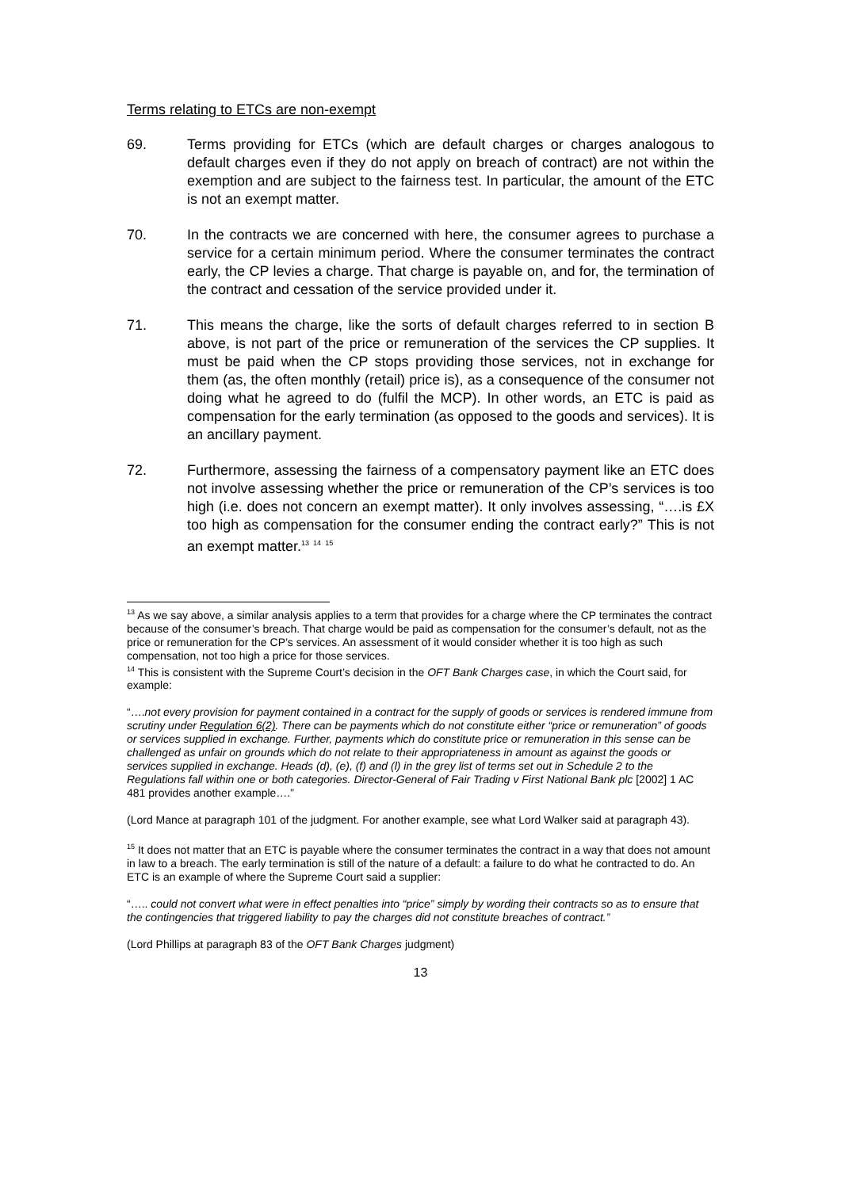Terms relating to ETCs are non-exempt
69. Terms providing for ETCs (which are default charges or charges analogous to default charges even if they do not apply on breach of contract) are not within the exemption and are subject to the fairness test. In particular, the amount of the ETC is not an exempt matter.
70. In the contracts we are concerned with here, the consumer agrees to purchase a service for a certain minimum period. Where the consumer terminates the contract early, the CP levies a charge. That charge is payable on, and for, the termination of the contract and cessation of the service provided under it.
71. This means the charge, like the sorts of default charges referred to in section B above, is not part of the price or remuneration of the services the CP supplies. It must be paid when the CP stops providing those services, not in exchange for them (as, the often monthly (retail) price is), as a consequence of the consumer not doing what he agreed to do (fulfil the MCP). In other words, an ETC is paid as compensation for the early termination (as opposed to the goods and services). It is an ancillary payment.
72. Furthermore, assessing the fairness of a compensatory payment like an ETC does not involve assessing whether the price or remuneration of the CP’s services is too high (i.e. does not concern an exempt matter). It only involves assessing, “….is £X too high as compensation for the consumer ending the contract early?” This is not an exempt matter.<sup>13</sup> <sup>14</sup> <sup>15</sup>
<sup>13</sup> As we say above, a similar analysis applies to a term that provides for a charge where the CP terminates the contract because of the consumer’s breach. That charge would be paid as compensation for the consumer’s default, not as the price or remuneration for the CP’s services. An assessment of it would consider whether it is too high as such compensation, not too high a price for those services.
<sup>14</sup> This is consistent with the Supreme Court’s decision in the OFT Bank Charges case, in which the Court said, for example:
“….not every provision for payment contained in a contract for the supply of goods or services is rendered immune from scrutiny under Regulation 6(2). There can be payments which do not constitute either “price or remuneration” of goods or services supplied in exchange. Further, payments which do constitute price or remuneration in this sense can be challenged as unfair on grounds which do not relate to their appropriateness in amount as against the goods or services supplied in exchange. Heads (d), (e), (f) and (l) in the grey list of terms set out in Schedule 2 to the Regulations fall within one or both categories. Director-General of Fair Trading v First National Bank plc [2002] 1 AC 481 provides another example….”
(Lord Mance at paragraph 101 of the judgment. For another example, see what Lord Walker said at paragraph 43).
<sup>15</sup> It does not matter that an ETC is payable where the consumer terminates the contract in a way that does not amount in law to a breach. The early termination is still of the nature of a default: a failure to do what he contracted to do. An ETC is an example of where the Supreme Court said a supplier:
“….. could not convert what were in effect penalties into “price” simply by wording their contracts so as to ensure that the contingencies that triggered liability to pay the charges did not constitute breaches of contract.”
(Lord Phillips at paragraph 83 of the OFT Bank Charges judgment)
13